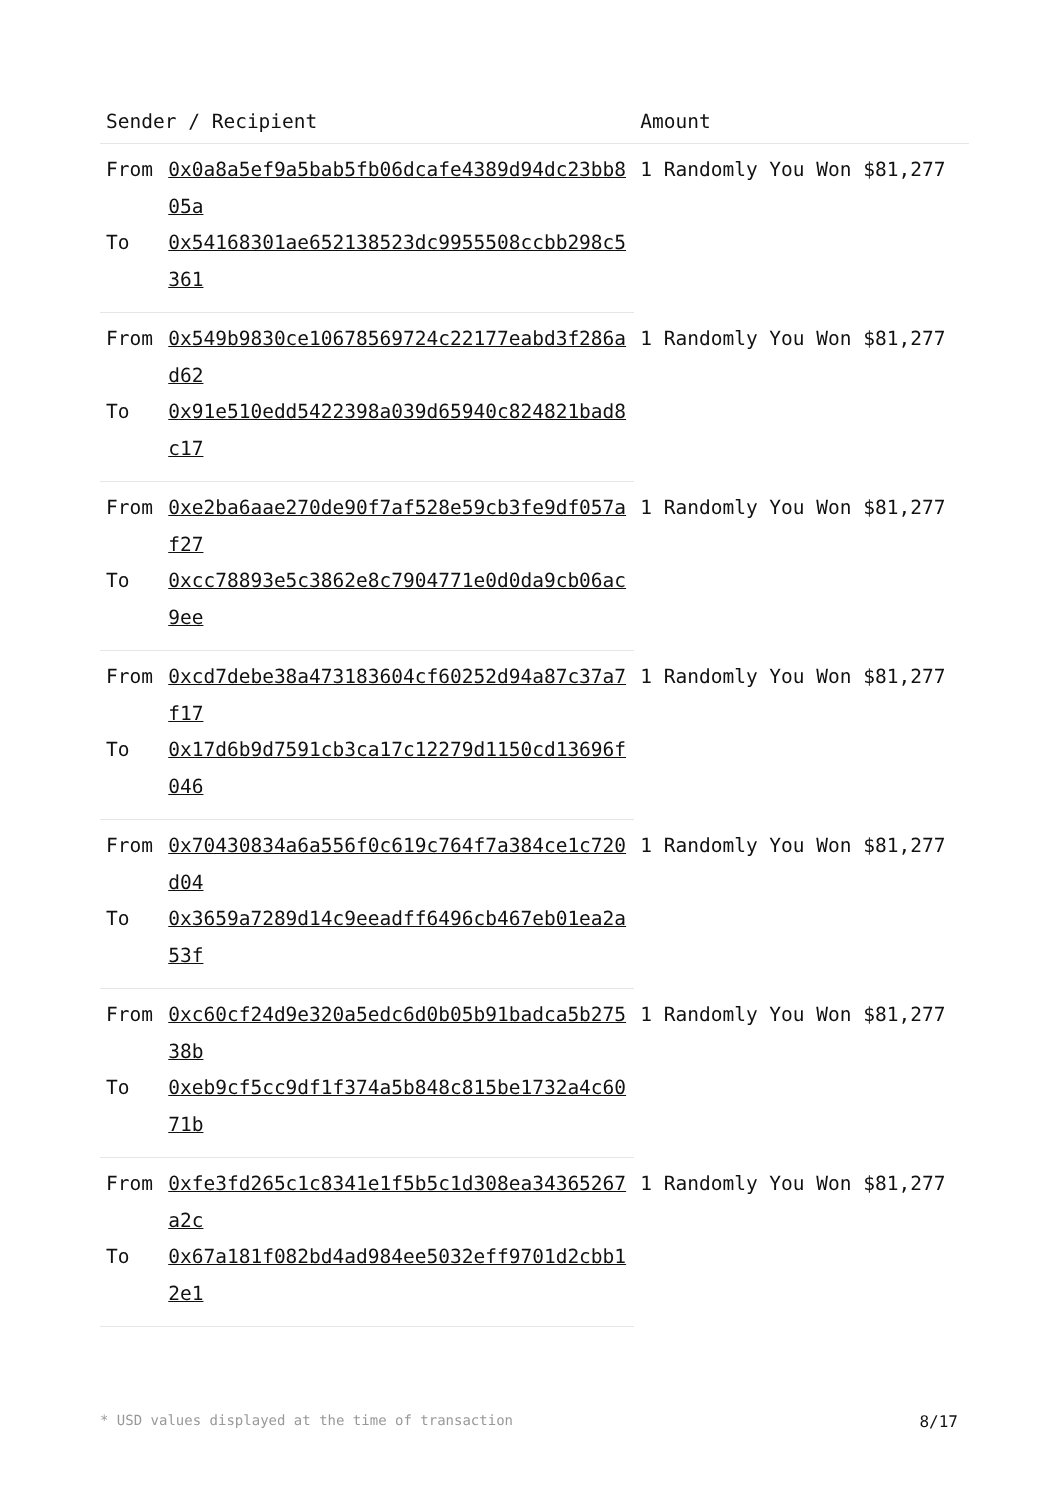| Sender / Recipient | | Amount |
| --- | --- | --- |
| From | 0x0a8a5ef9a5bab5fb06dcafe4389d94dc23bb805a | 1 Randomly You Won $81,277 |
| To | 0x54168301ae652138523dc9955508ccbb298c5361 | |
| From | 0x549b9830ce10678569724c22177eabd3f286ad62 | 1 Randomly You Won $81,277 |
| To | 0x91e510edd5422398a039d65940c824821bad8c17 | |
| From | 0xe2ba6aae270de90f7af528e59cb3fe9df057af27 | 1 Randomly You Won $81,277 |
| To | 0xcc78893e5c3862e8c7904771e0d0da9cb06ac9ee | |
| From | 0xcd7debe38a473183604cf60252d94a87c37a7f17 | 1 Randomly You Won $81,277 |
| To | 0x17d6b9d7591cb3ca17c12279d1150cd13696f046 | |
| From | 0x70430834a6a556f0c619c764f7a384ce1c720d04 | 1 Randomly You Won $81,277 |
| To | 0x3659a7289d14c9eeadff6496cb467eb01ea2a53f | |
| From | 0xc60cf24d9e320a5edc6d0b05b91badca5b27538b | 1 Randomly You Won $81,277 |
| To | 0xeb9cf5cc9df1f374a5b848c815be1732a4c6071b | |
| From | 0xfe3fd265c1c8341e1f5b5c1d308ea34365267a2c | 1 Randomly You Won $81,277 |
| To | 0x67a181f082bd4ad984ee5032eff9701d2cbb12e1 | |
* USD values displayed at the time of transaction 8/17